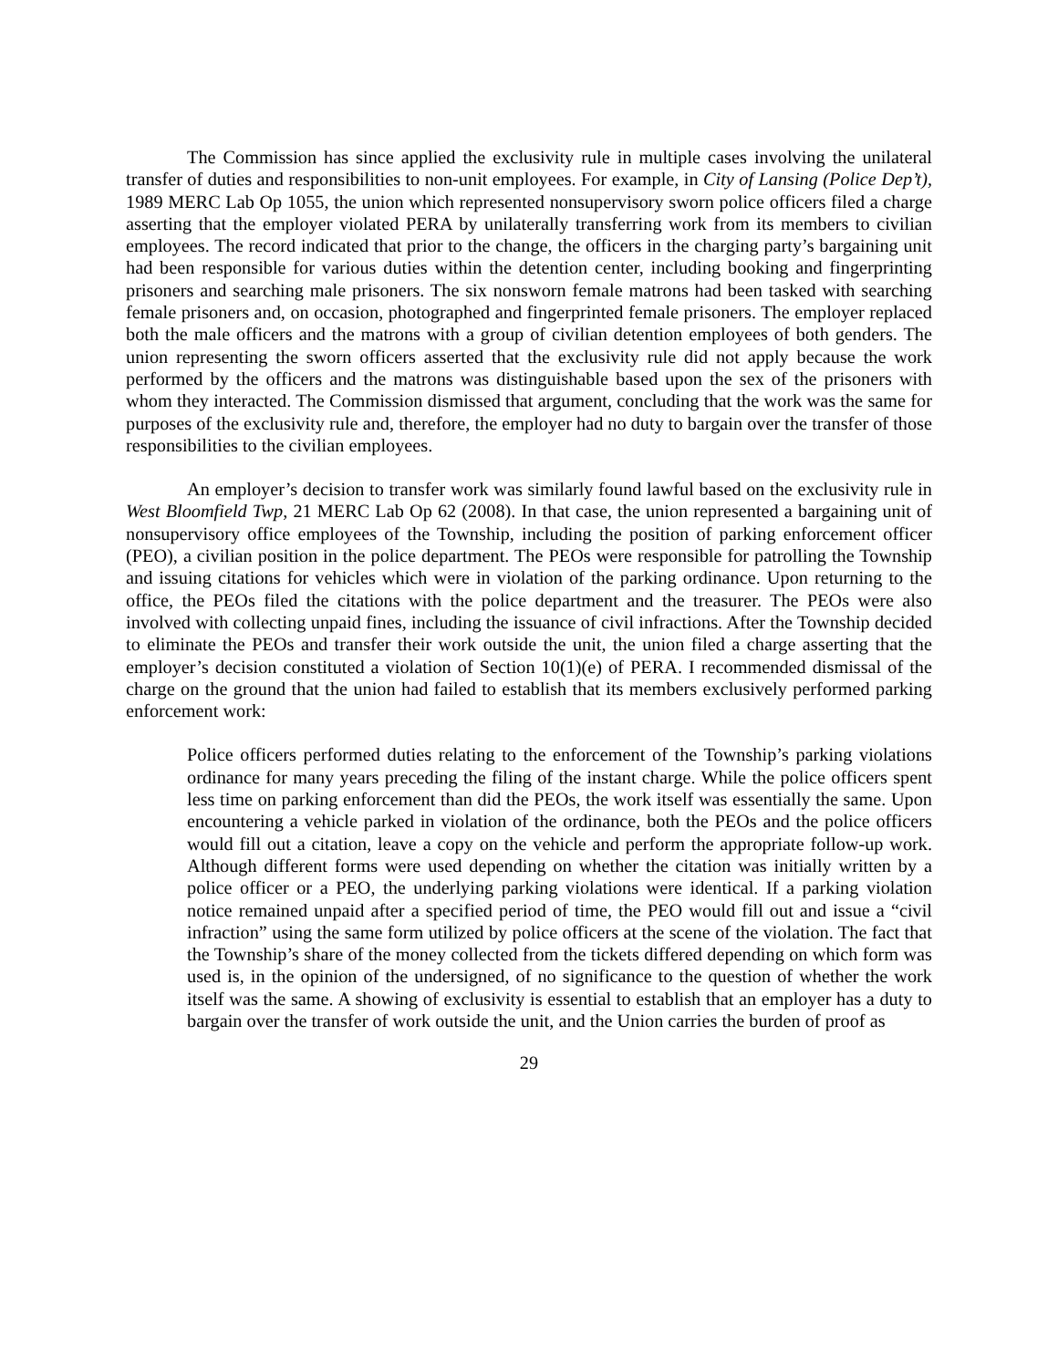The Commission has since applied the exclusivity rule in multiple cases involving the unilateral transfer of duties and responsibilities to non-unit employees. For example, in City of Lansing (Police Dep’t), 1989 MERC Lab Op 1055, the union which represented nonsupervisory sworn police officers filed a charge asserting that the employer violated PERA by unilaterally transferring work from its members to civilian employees. The record indicated that prior to the change, the officers in the charging party’s bargaining unit had been responsible for various duties within the detention center, including booking and fingerprinting prisoners and searching male prisoners. The six nonsworn female matrons had been tasked with searching female prisoners and, on occasion, photographed and fingerprinted female prisoners. The employer replaced both the male officers and the matrons with a group of civilian detention employees of both genders. The union representing the sworn officers asserted that the exclusivity rule did not apply because the work performed by the officers and the matrons was distinguishable based upon the sex of the prisoners with whom they interacted. The Commission dismissed that argument, concluding that the work was the same for purposes of the exclusivity rule and, therefore, the employer had no duty to bargain over the transfer of those responsibilities to the civilian employees.
An employer’s decision to transfer work was similarly found lawful based on the exclusivity rule in West Bloomfield Twp, 21 MERC Lab Op 62 (2008). In that case, the union represented a bargaining unit of nonsupervisory office employees of the Township, including the position of parking enforcement officer (PEO), a civilian position in the police department. The PEOs were responsible for patrolling the Township and issuing citations for vehicles which were in violation of the parking ordinance. Upon returning to the office, the PEOs filed the citations with the police department and the treasurer. The PEOs were also involved with collecting unpaid fines, including the issuance of civil infractions. After the Township decided to eliminate the PEOs and transfer their work outside the unit, the union filed a charge asserting that the employer’s decision constituted a violation of Section 10(1)(e) of PERA. I recommended dismissal of the charge on the ground that the union had failed to establish that its members exclusively performed parking enforcement work:
Police officers performed duties relating to the enforcement of the Township’s parking violations ordinance for many years preceding the filing of the instant charge. While the police officers spent less time on parking enforcement than did the PEOs, the work itself was essentially the same. Upon encountering a vehicle parked in violation of the ordinance, both the PEOs and the police officers would fill out a citation, leave a copy on the vehicle and perform the appropriate follow-up work. Although different forms were used depending on whether the citation was initially written by a police officer or a PEO, the underlying parking violations were identical. If a parking violation notice remained unpaid after a specified period of time, the PEO would fill out and issue a “civil infraction” using the same form utilized by police officers at the scene of the violation. The fact that the Township’s share of the money collected from the tickets differed depending on which form was used is, in the opinion of the undersigned, of no significance to the question of whether the work itself was the same. A showing of exclusivity is essential to establish that an employer has a duty to bargain over the transfer of work outside the unit, and the Union carries the burden of proof as
29